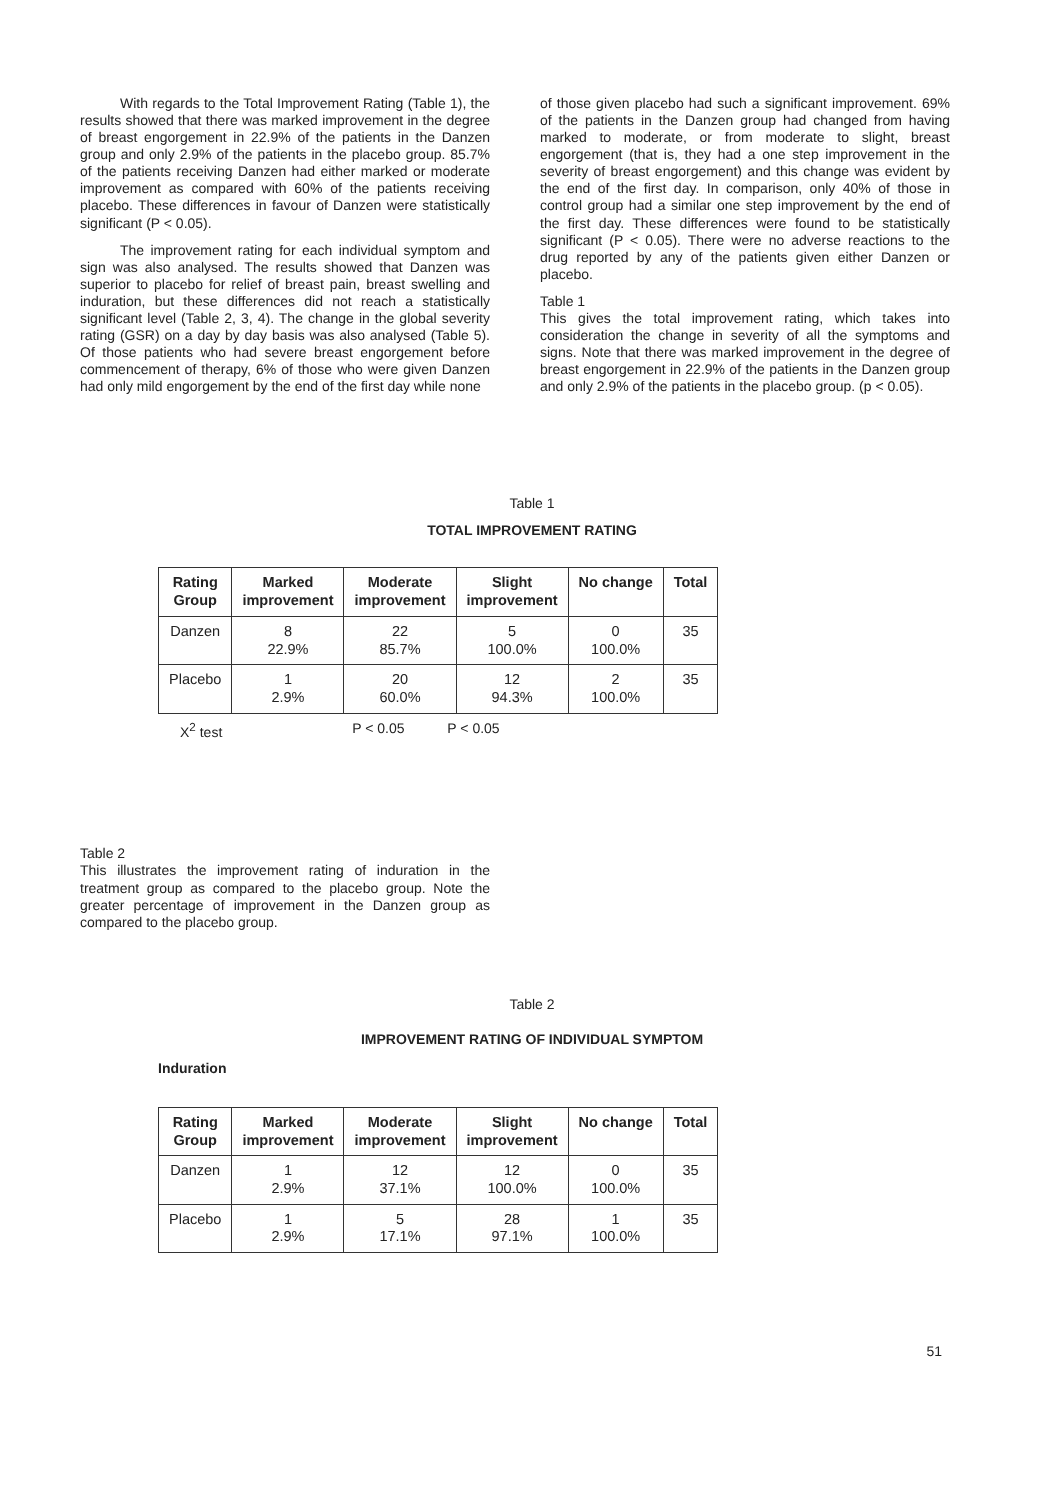With regards to the Total Improvement Rating (Table 1), the results showed that there was marked improvement in the degree of breast engorgement in 22.9% of the patients in the Danzen group and only 2.9% of the patients in the placebo group. 85.7% of the patients receiving Danzen had either marked or moderate improvement as compared with 60% of the patients receiving placebo. These differences in favour of Danzen were statistically significant (P < 0.05).
The improvement rating for each individual symptom and sign was also analysed. The results showed that Danzen was superior to placebo for relief of breast pain, breast swelling and induration, but these differences did not reach a statistically significant level (Table 2, 3, 4). The change in the global severity rating (GSR) on a day by day basis was also analysed (Table 5). Of those patients who had severe breast engorgement before commencement of therapy, 6% of those who were given Danzen had only mild engorgement by the end of the first day while none
of those given placebo had such a significant improvement. 69% of the patients in the Danzen group had changed from having marked to moderate, or from moderate to slight, breast engorgement (that is, they had a one step improvement in the severity of breast engorgement) and this change was evident by the end of the first day. In comparison, only 40% of those in control group had a similar one step improvement by the end of the first day. These differences were found to be statistically significant (P < 0.05). There were no adverse reactions to the drug reported by any of the patients given either Danzen or placebo.
Table 1
This gives the total improvement rating, which takes into consideration the change in severity of all the symptoms and signs. Note that there was marked improvement in the degree of breast engorgement in 22.9% of the patients in the Danzen group and only 2.9% of the patients in the placebo group. (p < 0.05).
Table 1
TOTAL IMPROVEMENT RATING
| Rating Group | Marked improvement | Moderate improvement | Slight improvement | No change | Total |
| --- | --- | --- | --- | --- | --- |
| Danzen | 8 22.9% | 22 85.7% | 5 100.0% | 0 100.0% | 35 |
| Placebo | 1 2.9% | 20 60.0% | 12 94.3% | 2 100.0% | 35 |
X<sup>2</sup> test P < 0.05 P < 0.05
Table 2
This illustrates the improvement rating of induration in the treatment group as compared to the placebo group. Note the greater percentage of improvement in the Danzen group as compared to the placebo group.
Table 2
IMPROVEMENT RATING OF INDIVIDUAL SYMPTOM
Induration
| Rating Group | Marked improvement | Moderate improvement | Slight improvement | No change | Total |
| --- | --- | --- | --- | --- | --- |
| Danzen | 1 2.9% | 12 37.1% | 12 100.0% | 0 100.0% | 35 |
| Placebo | 1 2.9% | 5 17.1% | 28 97.1% | 1 100.0% | 35 |
51